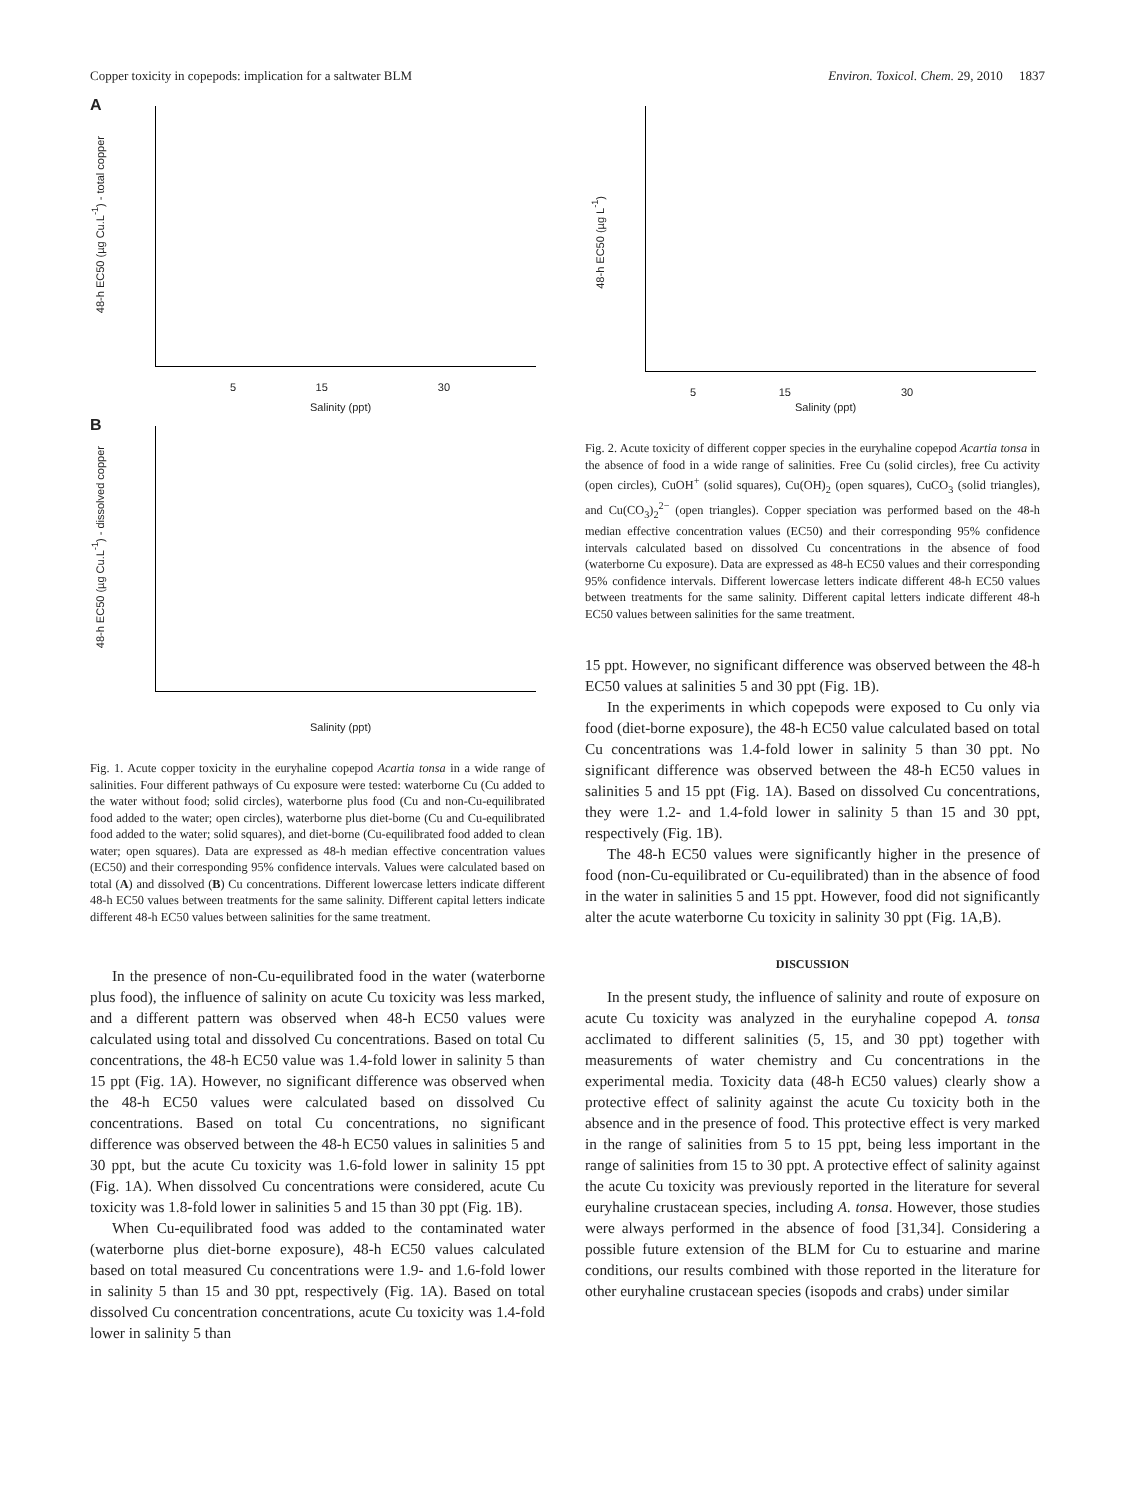Copper toxicity in copepods: implication for a saltwater BLM Environ. Toxicol. Chem. 29, 2010 1837
A
48-h EC50 (µg Cu.L<sup>-1</sup>) - total copper
5 15 30
Salinity (ppt)
B
48-h EC50 (µg Cu.L<sup>-1</sup>) - dissolved copper
Salinity (ppt)
Fig. 1. Acute copper toxicity in the euryhaline copepod Acartia tonsa in a wide range of salinities. Four different pathways of Cu exposure were tested: waterborne Cu (Cu added to the water without food; solid circles), waterborne plus food (Cu and non-Cu-equilibrated food added to the water; open circles), waterborne plus diet-borne (Cu and Cu-equilibrated food added to the water; solid squares), and diet-borne (Cu-equilibrated food added to clean water; open squares). Data are expressed as 48-h median effective concentration values (EC50) and their corresponding 95% confidence intervals. Values were calculated based on total (A) and dissolved (B) Cu concentrations. Different lowercase letters indicate different 48-h EC50 values between treatments for the same salinity. Different capital letters indicate different 48-h EC50 values between salinities for the same treatment.
In the presence of non-Cu-equilibrated food in the water (waterborne plus food), the influence of salinity on acute Cu toxicity was less marked, and a different pattern was observed when 48-h EC50 values were calculated using total and dissolved Cu concentrations. Based on total Cu concentrations, the 48-h EC50 value was 1.4-fold lower in salinity 5 than 15 ppt (Fig. 1A). However, no significant difference was observed when the 48-h EC50 values were calculated based on dissolved Cu concentrations. Based on total Cu concentrations, no significant difference was observed between the 48-h EC50 values in salinities 5 and 30 ppt, but the acute Cu toxicity was 1.6-fold lower in salinity 15 ppt (Fig. 1A). When dissolved Cu concentrations were considered, acute Cu toxicity was 1.8-fold lower in salinities 5 and 15 than 30 ppt (Fig. 1B).
When Cu-equilibrated food was added to the contaminated water (waterborne plus diet-borne exposure), 48-h EC50 values calculated based on total measured Cu concentrations were 1.9- and 1.6-fold lower in salinity 5 than 15 and 30 ppt, respectively (Fig. 1A). Based on total dissolved Cu concentration concentrations, acute Cu toxicity was 1.4-fold lower in salinity 5 than
48-h EC50 (µg L<sup>-1</sup>)
5 15 30
Salinity (ppt)
Fig. 2. Acute toxicity of different copper species in the euryhaline copepod Acartia tonsa in the absence of food in a wide range of salinities. Free Cu (solid circles), free Cu activity (open circles), CuOH<sup>+</sup> (solid squares), Cu(OH)<sub>2</sub> (open squares), CuCO<sub>3</sub> (solid triangles), and Cu(CO<sub>3</sub>)<sub>2</sub><sup>2−</sup> (open triangles). Copper speciation was performed based on the 48-h median effective concentration values (EC50) and their corresponding 95% confidence intervals calculated based on dissolved Cu concentrations in the absence of food (waterborne Cu exposure). Data are expressed as 48-h EC50 values and their corresponding 95% confidence intervals. Different lowercase letters indicate different 48-h EC50 values between treatments for the same salinity. Different capital letters indicate different 48-h EC50 values between salinities for the same treatment.
15 ppt. However, no significant difference was observed between the 48-h EC50 values at salinities 5 and 30 ppt (Fig. 1B).
In the experiments in which copepods were exposed to Cu only via food (diet-borne exposure), the 48-h EC50 value calculated based on total Cu concentrations was 1.4-fold lower in salinity 5 than 30 ppt. No significant difference was observed between the 48-h EC50 values in salinities 5 and 15 ppt (Fig. 1A). Based on dissolved Cu concentrations, they were 1.2- and 1.4-fold lower in salinity 5 than 15 and 30 ppt, respectively (Fig. 1B).
The 48-h EC50 values were significantly higher in the presence of food (non-Cu-equilibrated or Cu-equilibrated) than in the absence of food in the water in salinities 5 and 15 ppt. However, food did not significantly alter the acute waterborne Cu toxicity in salinity 30 ppt (Fig. 1A,B).
DISCUSSION
In the present study, the influence of salinity and route of exposure on acute Cu toxicity was analyzed in the euryhaline copepod A. tonsa acclimated to different salinities (5, 15, and 30 ppt) together with measurements of water chemistry and Cu concentrations in the experimental media. Toxicity data (48-h EC50 values) clearly show a protective effect of salinity against the acute Cu toxicity both in the absence and in the presence of food. This protective effect is very marked in the range of salinities from 5 to 15 ppt, being less important in the range of salinities from 15 to 30 ppt. A protective effect of salinity against the acute Cu toxicity was previously reported in the literature for several euryhaline crustacean species, including A. tonsa. However, those studies were always performed in the absence of food [31,34]. Considering a possible future extension of the BLM for Cu to estuarine and marine conditions, our results combined with those reported in the literature for other euryhaline crustacean species (isopods and crabs) under similar